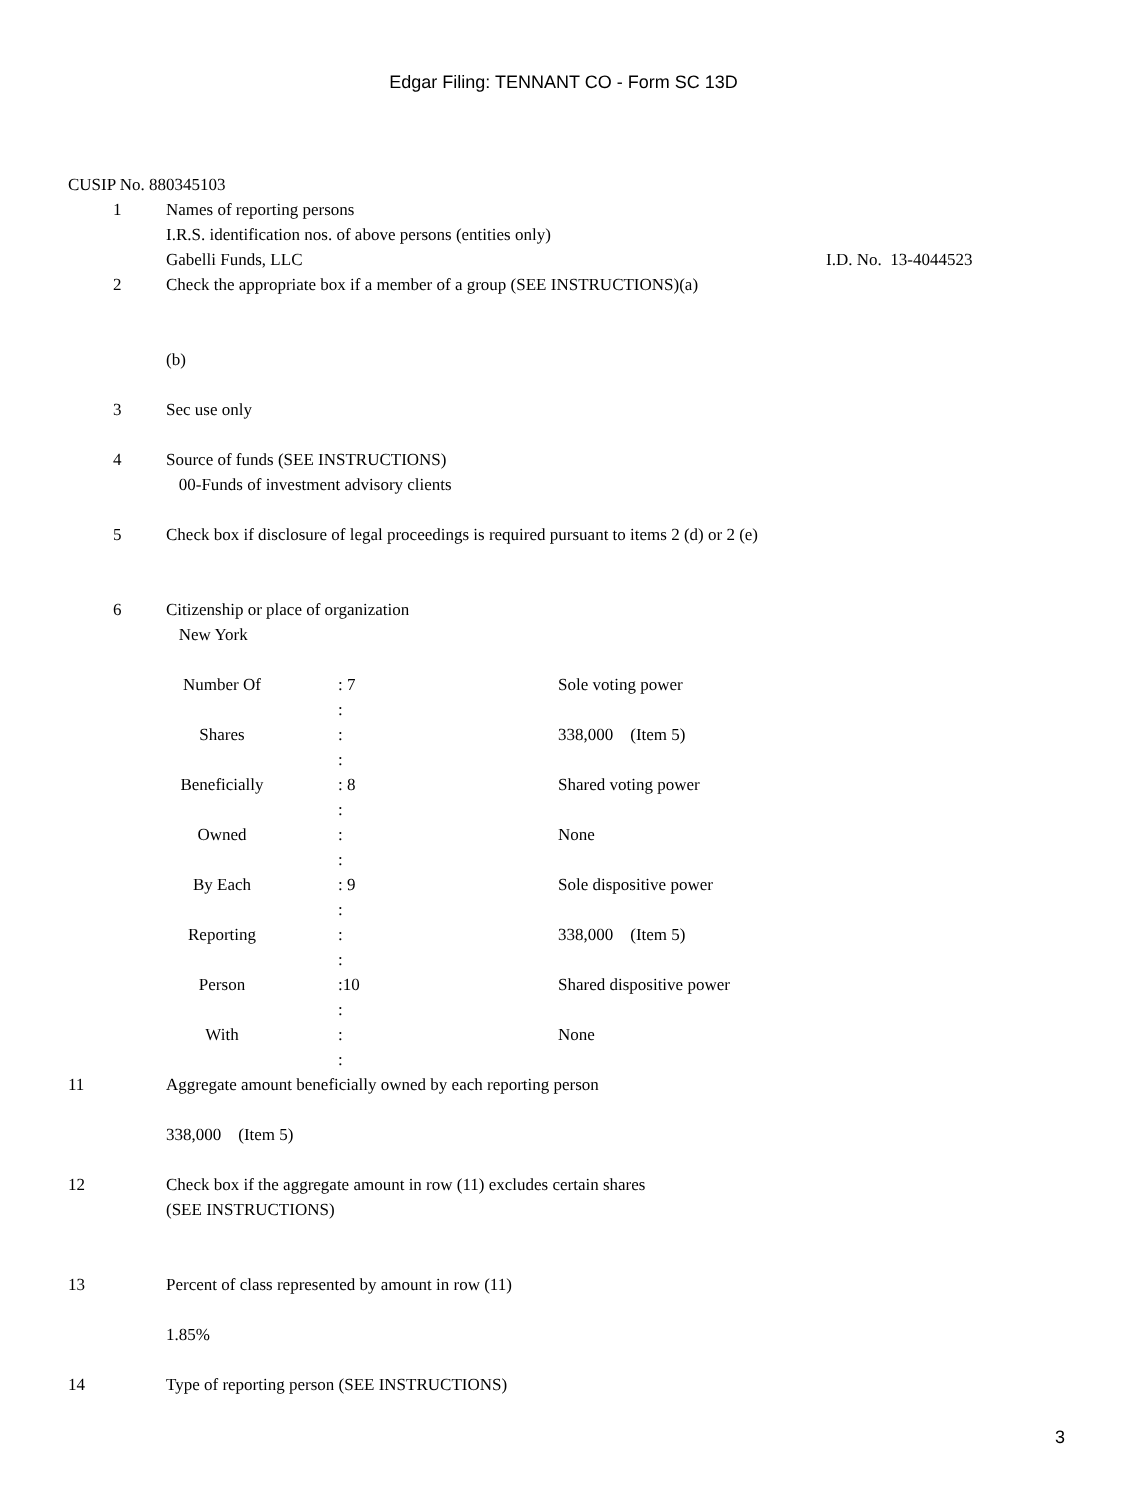Edgar Filing: TENNANT CO - Form SC 13D
CUSIP No. 880345103
1 Names of reporting persons
I.R.S. identification nos. of above persons (entities only)
Gabelli Funds, LLC I.D. No. 13-4044523
2 Check the appropriate box if a member of a group (SEE INSTRUCTIONS)(a)
(b)
3 Sec use only
4 Source of funds (SEE INSTRUCTIONS)
00-Funds of investment advisory clients
5 Check box if disclosure of legal proceedings is required pursuant to items 2 (d) or 2 (e)
6 Citizenship or place of organization
New York
| Number Of | | : 7 : | Sole voting power |
| Shares | | : : | 338,000 (Item 5) |
| Beneficially | | : 8 : | Shared voting power |
| Owned | | : : | None |
| By Each | | : 9 : | Sole dispositive power |
| Reporting | | : : | 338,000 (Item 5) |
| Person | | :10 : | Shared dispositive power |
| With | | : : | None |
11 Aggregate amount beneficially owned by each reporting person
338,000 (Item 5)
12 Check box if the aggregate amount in row (11) excludes certain shares
(SEE INSTRUCTIONS)
13 Percent of class represented by amount in row (11)
1.85%
14 Type of reporting person (SEE INSTRUCTIONS)
3